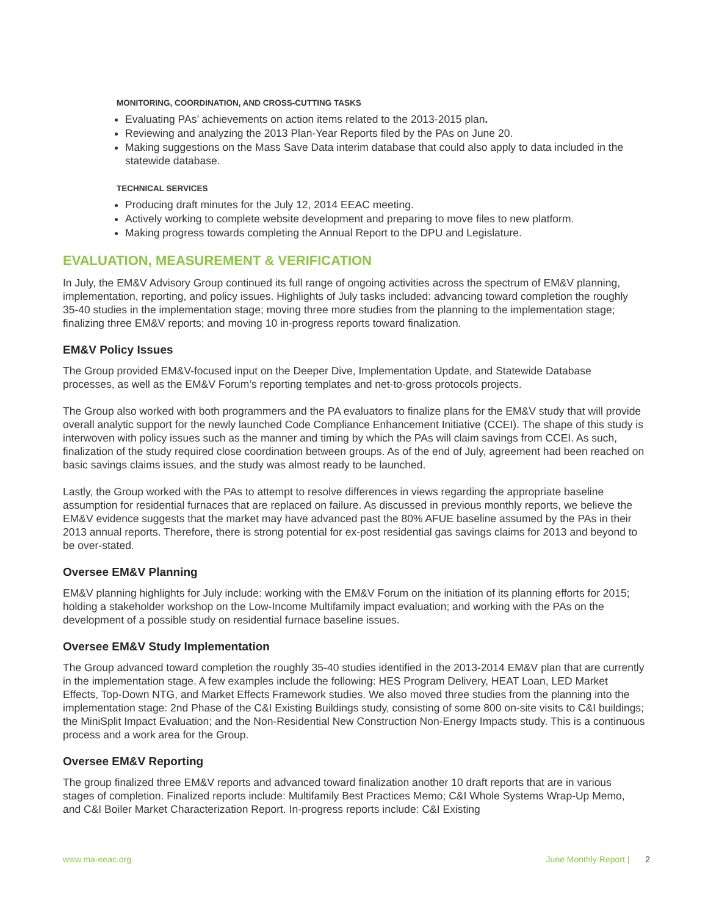MONITORING, COORDINATION, AND CROSS-CUTTING TASKS
Evaluating PAs’ achievements on action items related to the 2013-2015 plan.
Reviewing and analyzing the 2013 Plan-Year Reports filed by the PAs on June 20.
Making suggestions on the Mass Save Data interim database that could also apply to data included in the statewide database.
TECHNICAL SERVICES
Producing draft minutes for the July 12, 2014 EEAC meeting.
Actively working to complete website development and preparing to move files to new platform.
Making progress towards completing the Annual Report to the DPU and Legislature.
EVALUATION, MEASUREMENT & VERIFICATION
In July, the EM&V Advisory Group continued its full range of ongoing activities across the spectrum of EM&V planning, implementation, reporting, and policy issues. Highlights of July tasks included: advancing toward completion the roughly 35-40 studies in the implementation stage; moving three more studies from the planning to the implementation stage; finalizing three EM&V reports; and moving 10 in-progress reports toward finalization.
EM&V Policy Issues
The Group provided EM&V-focused input on the Deeper Dive, Implementation Update, and Statewide Database processes, as well as the EM&V Forum’s reporting templates and net-to-gross protocols projects.
The Group also worked with both programmers and the PA evaluators to finalize plans for the EM&V study that will provide overall analytic support for the newly launched Code Compliance Enhancement Initiative (CCEI). The shape of this study is interwoven with policy issues such as the manner and timing by which the PAs will claim savings from CCEI. As such, finalization of the study required close coordination between groups. As of the end of July, agreement had been reached on basic savings claims issues, and the study was almost ready to be launched.
Lastly, the Group worked with the PAs to attempt to resolve differences in views regarding the appropriate baseline assumption for residential furnaces that are replaced on failure. As discussed in previous monthly reports, we believe the EM&V evidence suggests that the market may have advanced past the 80% AFUE baseline assumed by the PAs in their 2013 annual reports. Therefore, there is strong potential for ex-post residential gas savings claims for 2013 and beyond to be over-stated.
Oversee EM&V Planning
EM&V planning highlights for July include: working with the EM&V Forum on the initiation of its planning efforts for 2015; holding a stakeholder workshop on the Low-Income Multifamily impact evaluation; and working with the PAs on the development of a possible study on residential furnace baseline issues.
Oversee EM&V Study Implementation
The Group advanced toward completion the roughly 35-40 studies identified in the 2013-2014 EM&V plan that are currently in the implementation stage. A few examples include the following: HES Program Delivery, HEAT Loan, LED Market Effects, Top-Down NTG, and Market Effects Framework studies. We also moved three studies from the planning into the implementation stage: 2nd Phase of the C&I Existing Buildings study, consisting of some 800 on-site visits to C&I buildings; the MiniSplit Impact Evaluation; and the Non-Residential New Construction Non-Energy Impacts study. This is a continuous process and a work area for the Group.
Oversee EM&V Reporting
The group finalized three EM&V reports and advanced toward finalization another 10 draft reports that are in various stages of completion. Finalized reports include: Multifamily Best Practices Memo; C&I Whole Systems Wrap-Up Memo, and C&I Boiler Market Characterization Report. In-progress reports include: C&I Existing
www.ma-eeac.org June Monthly Report | 2